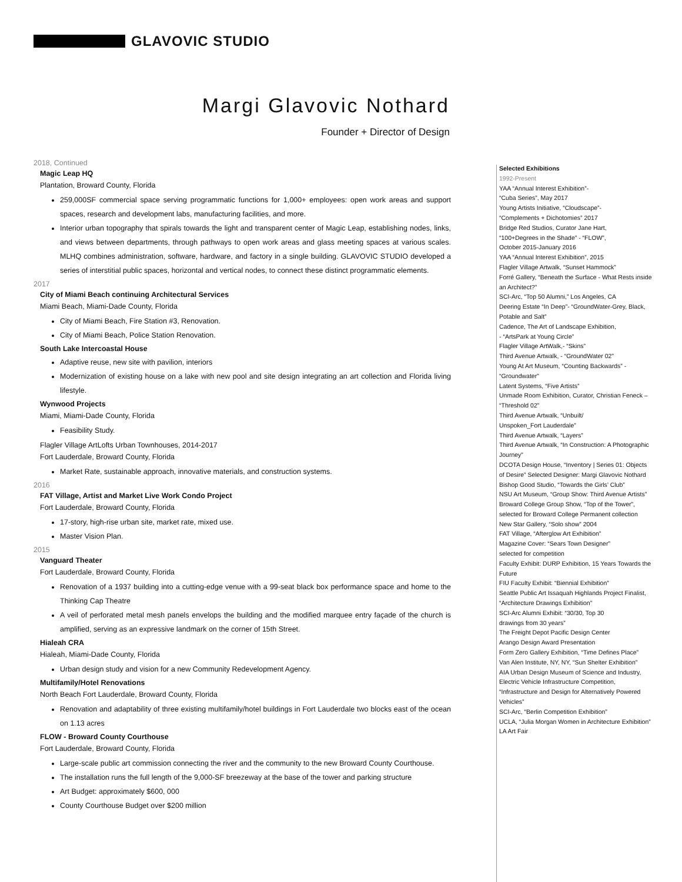GLAVOVIC STUDIO
Margi Glavovic Nothard
Founder + Director of Design
2018, Continued
Magic Leap HQ
Plantation, Broward County, Florida
259,000SF commercial space serving programmatic functions for 1,000+ employees: open work areas and support spaces, research and development labs, manufacturing facilities, and more.
Interior urban topography that spirals towards the light and transparent center of Magic Leap, establishing nodes, links, and views between departments, through pathways to open work areas and glass meeting spaces at various scales. MLHQ combines administration, software, hardware, and factory in a single building. GLAVOVIC STUDIO developed a series of interstitial public spaces, horizontal and vertical nodes, to connect these distinct programmatic elements.
2017
City of Miami Beach continuing Architectural Services
Miami Beach, Miami-Dade County, Florida
City of Miami Beach, Fire Station #3, Renovation.
City of Miami Beach, Police Station Renovation.
South Lake Intercoastal House
Adaptive reuse, new site with pavilion, interiors
Modernization of existing house on a lake with new pool and site design integrating an art collection and Florida living lifestyle.
Wynwood Projects
Miami, Miami-Dade County, Florida
Feasibility Study.
Flagler Village ArtLofts Urban Townhouses, 2014-2017
Fort Lauderdale, Broward County, Florida
Market Rate, sustainable approach, innovative materials, and construction systems.
2016
FAT Village, Artist and Market Live Work Condo Project
Fort Lauderdale, Broward County, Florida
17-story, high-rise urban site, market rate, mixed use.
Master Vision Plan.
2015
Vanguard Theater
Fort Lauderdale, Broward County, Florida
Renovation of a 1937 building into a cutting-edge venue with a 99-seat black box performance space and home to the Thinking Cap Theatre
A veil of perforated metal mesh panels envelops the building and the modified marquee entry façade of the church is amplified, serving as an expressive landmark on the corner of 15th Street.
Hialeah CRA
Hialeah, Miami-Dade County, Florida
Urban design study and vision for a new Community Redevelopment Agency.
Multifamily/Hotel Renovations
North Beach Fort Lauderdale, Broward County, Florida
Renovation and adaptability of three existing multifamily/hotel buildings in Fort Lauderdale two blocks east of the ocean on 1.13 acres
FLOW - Broward County Courthouse
Fort Lauderdale, Broward County, Florida
Large-scale public art commission connecting the river and the community to the new Broward County Courthouse.
The installation runs the full length of the 9,000-SF breezeway at the base of the tower and parking structure
Art Budget: approximately $600, 000
County Courthouse Budget over $200 million
Selected Exhibitions
1992-Present
YAA “Annual Interest Exhibition”-
“Cuba Series”, May 2017
Young Artists Initiative, “Cloudscape”-
“Complements + Dichotomies” 2017
Bridge Red Studios, Curator Jane Hart,
“100+Degrees in the Shade” - “FLOW”,
October 2015-January 2016
YAA “Annual Interest Exhibition”, 2015
Flagler Village Artwalk, “Sunset Hammock”
Forré Gallery, “Beneath the Surface - What Rests inside an Architect?”
SCI-Arc, “Top 50 Alumni,” Los Angeles, CA
Deering Estate “In Deep”- “GroundWater-Grey, Black, Potable and Salt”
Cadence, The Art of Landscape Exhibition,
- “ArtsPark at Young Circle”
Flagler Village ArtWalk,- “Skins”
Third Avenue Artwalk, - “GroundWater 02”
Young At Art Museum, “Counting Backwards” - “Groundwater”
Latent Systems, “Five Artists”
Unmade Room Exhibition, Curator, Christian Feneck – “Threshold 02”
Third Avenue Artwalk, “Unbuilt/
Unspoken_Fort Lauderdale”
Third Avenue Artwalk, “Layers”
Third Avenue Artwalk, “In Construction: A Photographic Journey”
DCOTA Design House, “Inventory | Series 01: Objects of Desire” Selected Designer: Margi Glavovic Nothard
Bishop Good Studio, “Towards the Girls’ Club”
NSU Art Museum, “Group Show: Third Avenue Artists”
Broward College Group Show, “Top of the Tower”, selected for Broward College Permanent collection
New Star Gallery, “Solo show” 2004
FAT Village, “Afterglow Art Exhibition”
Magazine Cover: “Sears Town Designer”
selected for competition
Faculty Exhibit: DURP Exhibition, 15 Years Towards the Future
FIU Faculty Exhibit: “Biennial Exhibition”
Seattle Public Art Issaquah Highlands Project Finalist, “Architecture Drawings Exhibition”
SCI-Arc Alumni Exhibit: “30/30, Top 30
drawings from 30 years”
The Freight Depot Pacific Design Center
Arango Design Award Presentation
Form Zero Gallery Exhibition, “Time Defines Place”
Van Alen Institute, NY, NY, “Sun Shelter Exhibition”
AIA Urban Design Museum of Science and Industry, Electric Vehicle Infrastructure Competition, “Infrastructure and Design for Alternatively Powered Vehicles”
SCI-Arc, “Berlin Competition Exhibition”
UCLA, “Julia Morgan Women in Architecture Exhibition”
LA Art Fair